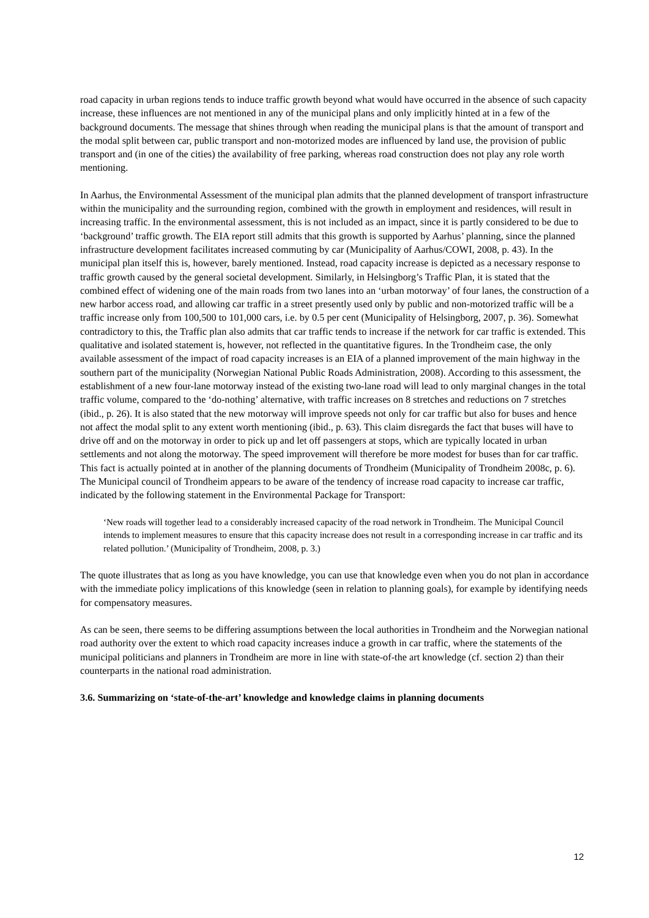road capacity in urban regions tends to induce traffic growth beyond what would have occurred in the absence of such capacity increase, these influences are not mentioned in any of the municipal plans and only implicitly hinted at in a few of the background documents. The message that shines through when reading the municipal plans is that the amount of transport and the modal split between car, public transport and non-motorized modes are influenced by land use, the provision of public transport and (in one of the cities) the availability of free parking, whereas road construction does not play any role worth mentioning.
In Aarhus, the Environmental Assessment of the municipal plan admits that the planned development of transport infrastructure within the municipality and the surrounding region, combined with the growth in employment and residences, will result in increasing traffic. In the environmental assessment, this is not included as an impact, since it is partly considered to be due to ‘background’ traffic growth. The EIA report still admits that this growth is supported by Aarhus’ planning, since the planned infrastructure development facilitates increased commuting by car (Municipality of Aarhus/COWI, 2008, p. 43). In the municipal plan itself this is, however, barely mentioned. Instead, road capacity increase is depicted as a necessary response to traffic growth caused by the general societal development. Similarly, in Helsingborg’s Traffic Plan, it is stated that the combined effect of widening one of the main roads from two lanes into an ‘urban motorway’ of four lanes, the construction of a new harbor access road, and allowing car traffic in a street presently used only by public and non-motorized traffic will be a traffic increase only from 100,500 to 101,000 cars, i.e. by 0.5 per cent (Municipality of Helsingborg, 2007, p. 36). Somewhat contradictory to this, the Traffic plan also admits that car traffic tends to increase if the network for car traffic is extended. This qualitative and isolated statement is, however, not reflected in the quantitative figures. In the Trondheim case, the only available assessment of the impact of road capacity increases is an EIA of a planned improvement of the main highway in the southern part of the municipality (Norwegian National Public Roads Administration, 2008). According to this assessment, the establishment of a new four-lane motorway instead of the existing two-lane road will lead to only marginal changes in the total traffic volume, compared to the ‘do-nothing’ alternative, with traffic increases on 8 stretches and reductions on 7 stretches (ibid., p. 26). It is also stated that the new motorway will improve speeds not only for car traffic but also for buses and hence not affect the modal split to any extent worth mentioning (ibid., p. 63). This claim disregards the fact that buses will have to drive off and on the motorway in order to pick up and let off passengers at stops, which are typically located in urban settlements and not along the motorway. The speed improvement will therefore be more modest for buses than for car traffic. This fact is actually pointed at in another of the planning documents of Trondheim (Municipality of Trondheim 2008c, p. 6). The Municipal council of Trondheim appears to be aware of the tendency of increase road capacity to increase car traffic, indicated by the following statement in the Environmental Package for Transport:
‘New roads will together lead to a considerably increased capacity of the road network in Trondheim. The Municipal Council intends to implement measures to ensure that this capacity increase does not result in a corresponding increase in car traffic and its related pollution.’ (Municipality of Trondheim, 2008, p. 3.)
The quote illustrates that as long as you have knowledge, you can use that knowledge even when you do not plan in accordance with the immediate policy implications of this knowledge (seen in relation to planning goals), for example by identifying needs for compensatory measures.
As can be seen, there seems to be differing assumptions between the local authorities in Trondheim and the Norwegian national road authority over the extent to which road capacity increases induce a growth in car traffic, where the statements of the municipal politicians and planners in Trondheim are more in line with state-of-the art knowledge (cf. section 2) than their counterparts in the national road administration.
3.6. Summarizing on ‘state-of-the-art’ knowledge and knowledge claims in planning documents
12